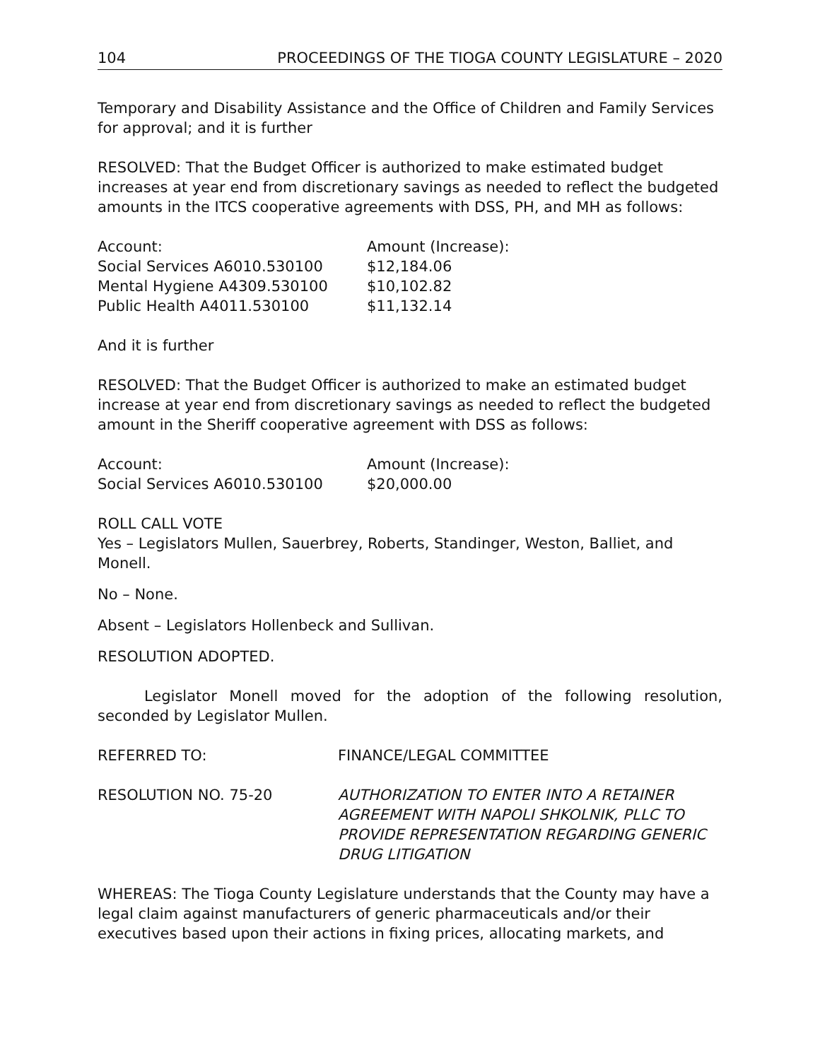104 PROCEEDINGS OF THE TIOGA COUNTY LEGISLATURE – 2020
Temporary and Disability Assistance and the Office of Children and Family Services for approval; and it is further
RESOLVED: That the Budget Officer is authorized to make estimated budget increases at year end from discretionary savings as needed to reflect the budgeted amounts in the ITCS cooperative agreements with DSS, PH, and MH as follows:
| Account: | Amount (Increase): |
| Social Services A6010.530100 | $12,184.06 |
| Mental Hygiene A4309.530100 | $10,102.82 |
| Public Health A4011.530100 | $11,132.14 |
And it is further
RESOLVED: That the Budget Officer is authorized to make an estimated budget increase at year end from discretionary savings as needed to reflect the budgeted amount in the Sheriff cooperative agreement with DSS as follows:
| Account: | Amount (Increase): |
| Social Services A6010.530100 | $20,000.00 |
ROLL CALL VOTE
Yes – Legislators Mullen, Sauerbrey, Roberts, Standinger, Weston, Balliet, and Monell.
No – None.
Absent – Legislators Hollenbeck and Sullivan.
RESOLUTION ADOPTED.
Legislator Monell moved for the adoption of the following resolution, seconded by Legislator Mullen.
| REFERRED TO: | FINANCE/LEGAL COMMITTEE |
| RESOLUTION NO. 75-20 | AUTHORIZATION TO ENTER INTO A RETAINER AGREEMENT WITH NAPOLI SHKOLNIK, PLLC TO PROVIDE REPRESENTATION REGARDING GENERIC DRUG LITIGATION |
WHEREAS: The Tioga County Legislature understands that the County may have a legal claim against manufacturers of generic pharmaceuticals and/or their executives based upon their actions in fixing prices, allocating markets, and